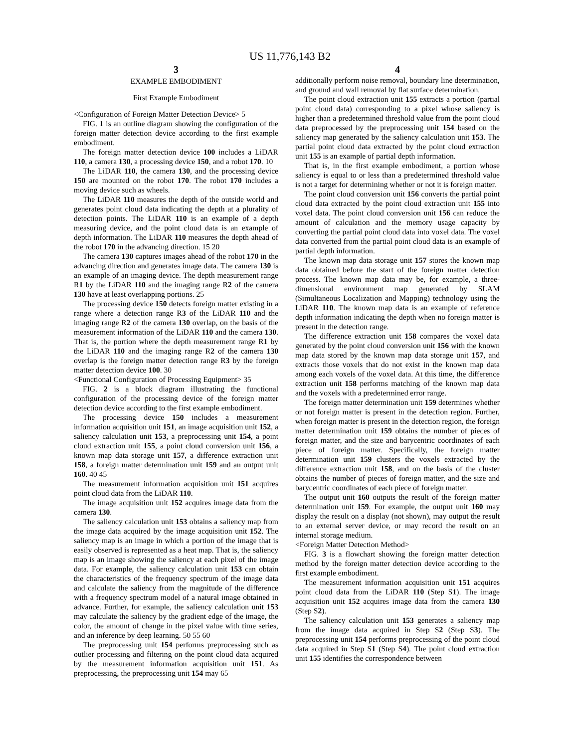US 11,776,143 B2
3
EXAMPLE EMBODIMENT
First Example Embodiment
<Configuration of Foreign Matter Detection Device> 5
FIG. 1 is an outline diagram showing the configuration of the foreign matter detection device according to the first example embodiment.
The foreign matter detection device 100 includes a LiDAR 110, a camera 130, a processing device 150, and a robot 170. 10
The LiDAR 110, the camera 130, and the processing device 150 are mounted on the robot 170. The robot 170 includes a moving device such as wheels.
The LiDAR 110 measures the depth of the outside world and generates point cloud data indicating the depth at a plurality of detection points. The LiDAR 110 is an example of a depth measuring device, and the point cloud data is an example of depth information. The LiDAR 110 measures the depth ahead of the robot 170 in the advancing direction. 15 20
The camera 130 captures images ahead of the robot 170 in the advancing direction and generates image data. The camera 130 is an example of an imaging device. The depth measurement range R1 by the LiDAR 110 and the imaging range R2 of the camera 130 have at least overlapping portions. 25
The processing device 150 detects foreign matter existing in a range where a detection range R3 of the LiDAR 110 and the imaging range R2 of the camera 130 overlap, on the basis of the measurement information of the LiDAR 110 and the camera 130. That is, the portion where the depth measurement range R1 by the LiDAR 110 and the imaging range R2 of the camera 130 overlap is the foreign matter detection range R3 by the foreign matter detection device 100. 30
<Functional Configuration of Processing Equipment> 35
FIG. 2 is a block diagram illustrating the functional configuration of the processing device of the foreign matter detection device according to the first example embodiment.
The processing device 150 includes a measurement information acquisition unit 151, an image acquisition unit 152, a saliency calculation unit 153, a preprocessing unit 154, a point cloud extraction unit 155, a point cloud conversion unit 156, a known map data storage unit 157, a difference extraction unit 158, a foreign matter determination unit 159 and an output unit 160. 40 45
The measurement information acquisition unit 151 acquires point cloud data from the LiDAR 110.
The image acquisition unit 152 acquires image data from the camera 130.
The saliency calculation unit 153 obtains a saliency map from the image data acquired by the image acquisition unit 152. The saliency map is an image in which a portion of the image that is easily observed is represented as a heat map. That is, the saliency map is an image showing the saliency at each pixel of the image data. For example, the saliency calculation unit 153 can obtain the characteristics of the frequency spectrum of the image data and calculate the saliency from the magnitude of the difference with a frequency spectrum model of a natural image obtained in advance. Further, for example, the saliency calculation unit 153 may calculate the saliency by the gradient edge of the image, the color, the amount of change in the pixel value with time series, and an inference by deep learning. 50 55 60
The preprocessing unit 154 performs preprocessing such as outlier processing and filtering on the point cloud data acquired by the measurement information acquisition unit 151. As preprocessing, the preprocessing unit 154 may 65
4
additionally perform noise removal, boundary line determination, and ground and wall removal by flat surface determination.
The point cloud extraction unit 155 extracts a portion (partial point cloud data) corresponding to a pixel whose saliency is higher than a predetermined threshold value from the point cloud data preprocessed by the preprocessing unit 154 based on the saliency map generated by the saliency calculation unit 153. The partial point cloud data extracted by the point cloud extraction unit 155 is an example of partial depth information.
That is, in the first example embodiment, a portion whose saliency is equal to or less than a predetermined threshold value is not a target for determining whether or not it is foreign matter.
The point cloud conversion unit 156 converts the partial point cloud data extracted by the point cloud extraction unit 155 into voxel data. The point cloud conversion unit 156 can reduce the amount of calculation and the memory usage capacity by converting the partial point cloud data into voxel data. The voxel data converted from the partial point cloud data is an example of partial depth information.
The known map data storage unit 157 stores the known map data obtained before the start of the foreign matter detection process. The known map data may be, for example, a three-dimensional environment map generated by SLAM (Simultaneous Localization and Mapping) technology using the LiDAR 110. The known map data is an example of reference depth information indicating the depth when no foreign matter is present in the detection range.
The difference extraction unit 158 compares the voxel data generated by the point cloud conversion unit 156 with the known map data stored by the known map data storage unit 157, and extracts those voxels that do not exist in the known map data among each voxels of the voxel data. At this time, the difference extraction unit 158 performs matching of the known map data and the voxels with a predetermined error range.
The foreign matter determination unit 159 determines whether or not foreign matter is present in the detection region. Further, when foreign matter is present in the detection region, the foreign matter determination unit 159 obtains the number of pieces of foreign matter, and the size and barycentric coordinates of each piece of foreign matter. Specifically, the foreign matter determination unit 159 clusters the voxels extracted by the difference extraction unit 158, and on the basis of the cluster obtains the number of pieces of foreign matter, and the size and barycentric coordinates of each piece of foreign matter.
The output unit 160 outputs the result of the foreign matter determination unit 159. For example, the output unit 160 may display the result on a display (not shown), may output the result to an external server device, or may record the result on an internal storage medium.
<Foreign Matter Detection Method>
FIG. 3 is a flowchart showing the foreign matter detection method by the foreign matter detection device according to the first example embodiment.
The measurement information acquisition unit 151 acquires point cloud data from the LiDAR 110 (Step S1). The image acquisition unit 152 acquires image data from the camera 130 (Step S2).
The saliency calculation unit 153 generates a saliency map from the image data acquired in Step S2 (Step S3). The preprocessing unit 154 performs preprocessing of the point cloud data acquired in Step S1 (Step S4). The point cloud extraction unit 155 identifies the correspondence between